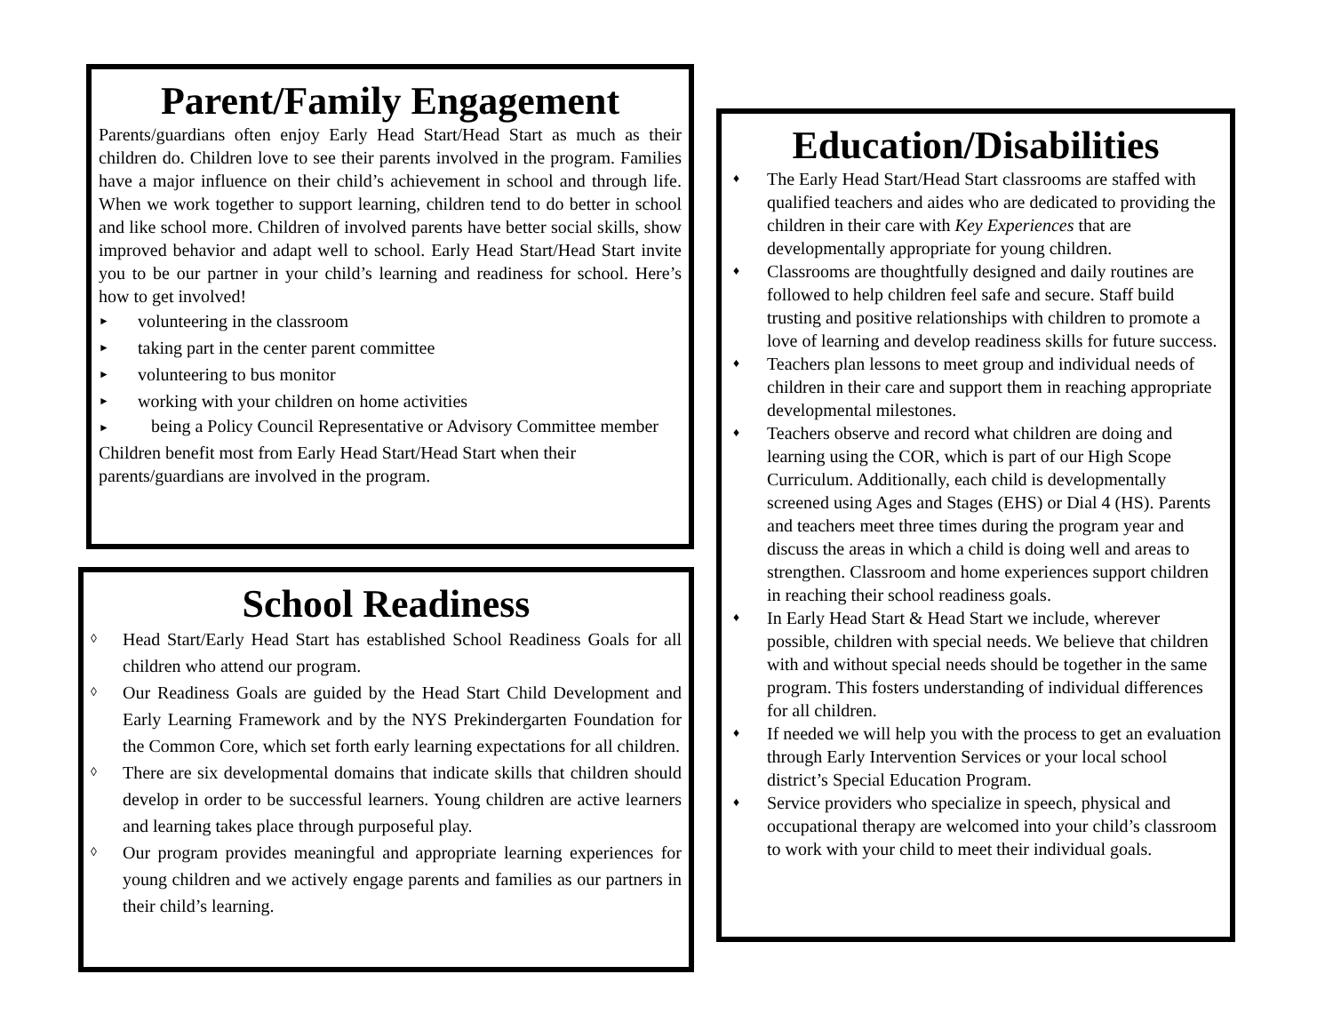Parent/Family Engagement
Parents/guardians often enjoy Early Head Start/Head Start as much as their children do. Children love to see their parents involved in the program. Families have a major influence on their child’s achievement in school and through life. When we work together to support learning, children tend to do better in school and like school more. Children of involved parents have better social skills, show improved behavior and adapt well to school. Early Head Start/Head Start invite you to be our partner in your child’s learning and readiness for school. Here’s how to get involved!
► volunteering in the classroom
► taking part in the center parent committee
► volunteering to bus monitor
► working with your children on home activities
► being a Policy Council Representative or Advisory Committee member
Children benefit most from Early Head Start/Head Start when their parents/guardians are involved in the program.
School Readiness
◊ Head Start/Early Head Start has established School Readiness Goals for all children who attend our program.
◊ Our Readiness Goals are guided by the Head Start Child Development and Early Learning Framework and by the NYS Prekindergarten Foundation for the Common Core, which set forth early learning expectations for all children.
◊ There are six developmental domains that indicate skills that children should develop in order to be successful learners. Young children are active learners and learning takes place through purposeful play.
◊ Our program provides meaningful and appropriate learning experiences for young children and we actively engage parents and families as our partners in their child’s learning.
Education/Disabilities
♦ The Early Head Start/Head Start classrooms are staffed with qualified teachers and aides who are dedicated to providing the children in their care with Key Experiences that are developmentally appropriate for young children.
♦ Classrooms are thoughtfully designed and daily routines are followed to help children feel safe and secure. Staff build trusting and positive relationships with children to promote a love of learning and develop readiness skills for future success.
♦ Teachers plan lessons to meet group and individual needs of children in their care and support them in reaching appropriate developmental milestones.
♦ Teachers observe and record what children are doing and learning using the COR, which is part of our High Scope Curriculum. Additionally, each child is developmentally screened using Ages and Stages (EHS) or Dial 4 (HS). Parents and teachers meet three times during the program year and discuss the areas in which a child is doing well and areas to strengthen. Classroom and home experiences support children in reaching their school readiness goals.
♦ In Early Head Start & Head Start we include, wherever possible, children with special needs. We believe that children with and without special needs should be together in the same program. This fosters understanding of individual differences for all children.
♦ If needed we will help you with the process to get an evaluation through Early Intervention Services or your local school district’s Special Education Program.
♦ Service providers who specialize in speech, physical and occupational therapy are welcomed into your child’s classroom to work with your child to meet their individual goals.